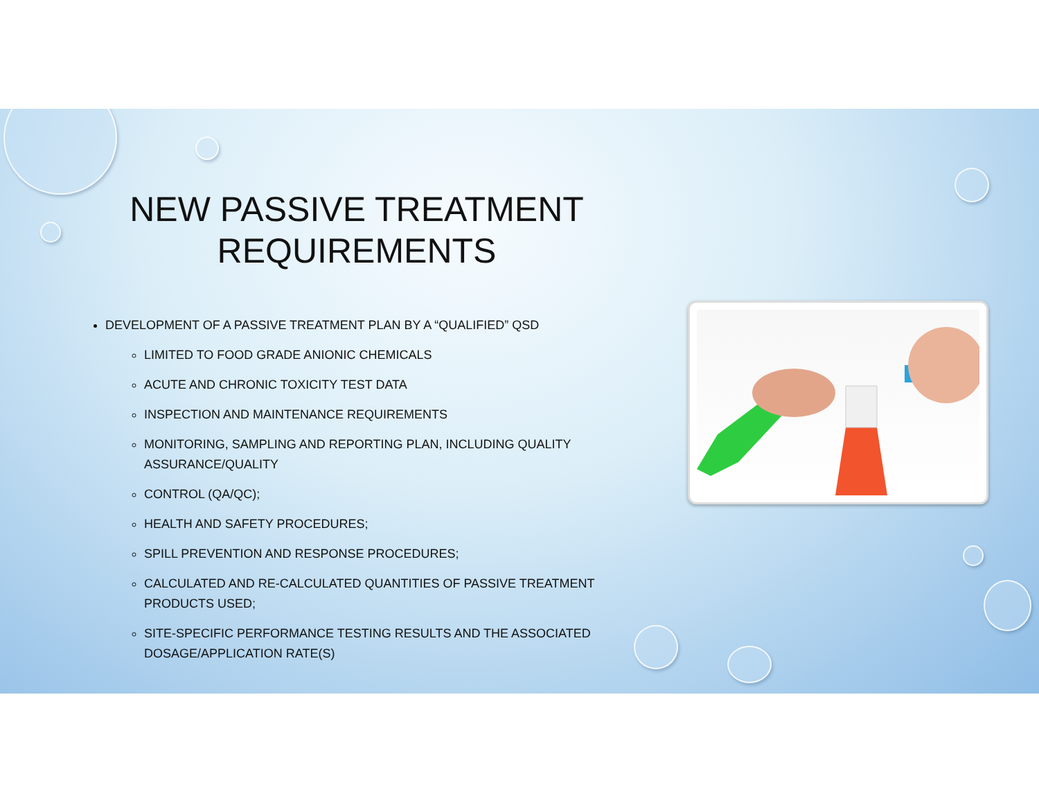NEW PASSIVE TREATMENT REQUIREMENTS
DEVELOPMENT OF A PASSIVE TREATMENT PLAN BY A “QUALIFIED” QSD
LIMITED TO FOOD GRADE ANIONIC CHEMICALS
ACUTE AND CHRONIC TOXICITY TEST DATA
INSPECTION AND MAINTENANCE REQUIREMENTS
MONITORING, SAMPLING AND REPORTING PLAN, INCLUDING QUALITY ASSURANCE/QUALITY
CONTROL (QA/QC);
HEALTH AND SAFETY PROCEDURES;
SPILL PREVENTION AND RESPONSE PROCEDURES;
CALCULATED AND RE-CALCULATED QUANTITIES OF PASSIVE TREATMENT PRODUCTS USED;
SITE-SPECIFIC PERFORMANCE TESTING RESULTS AND THE ASSOCIATED DOSAGE/APPLICATION RATE(S)